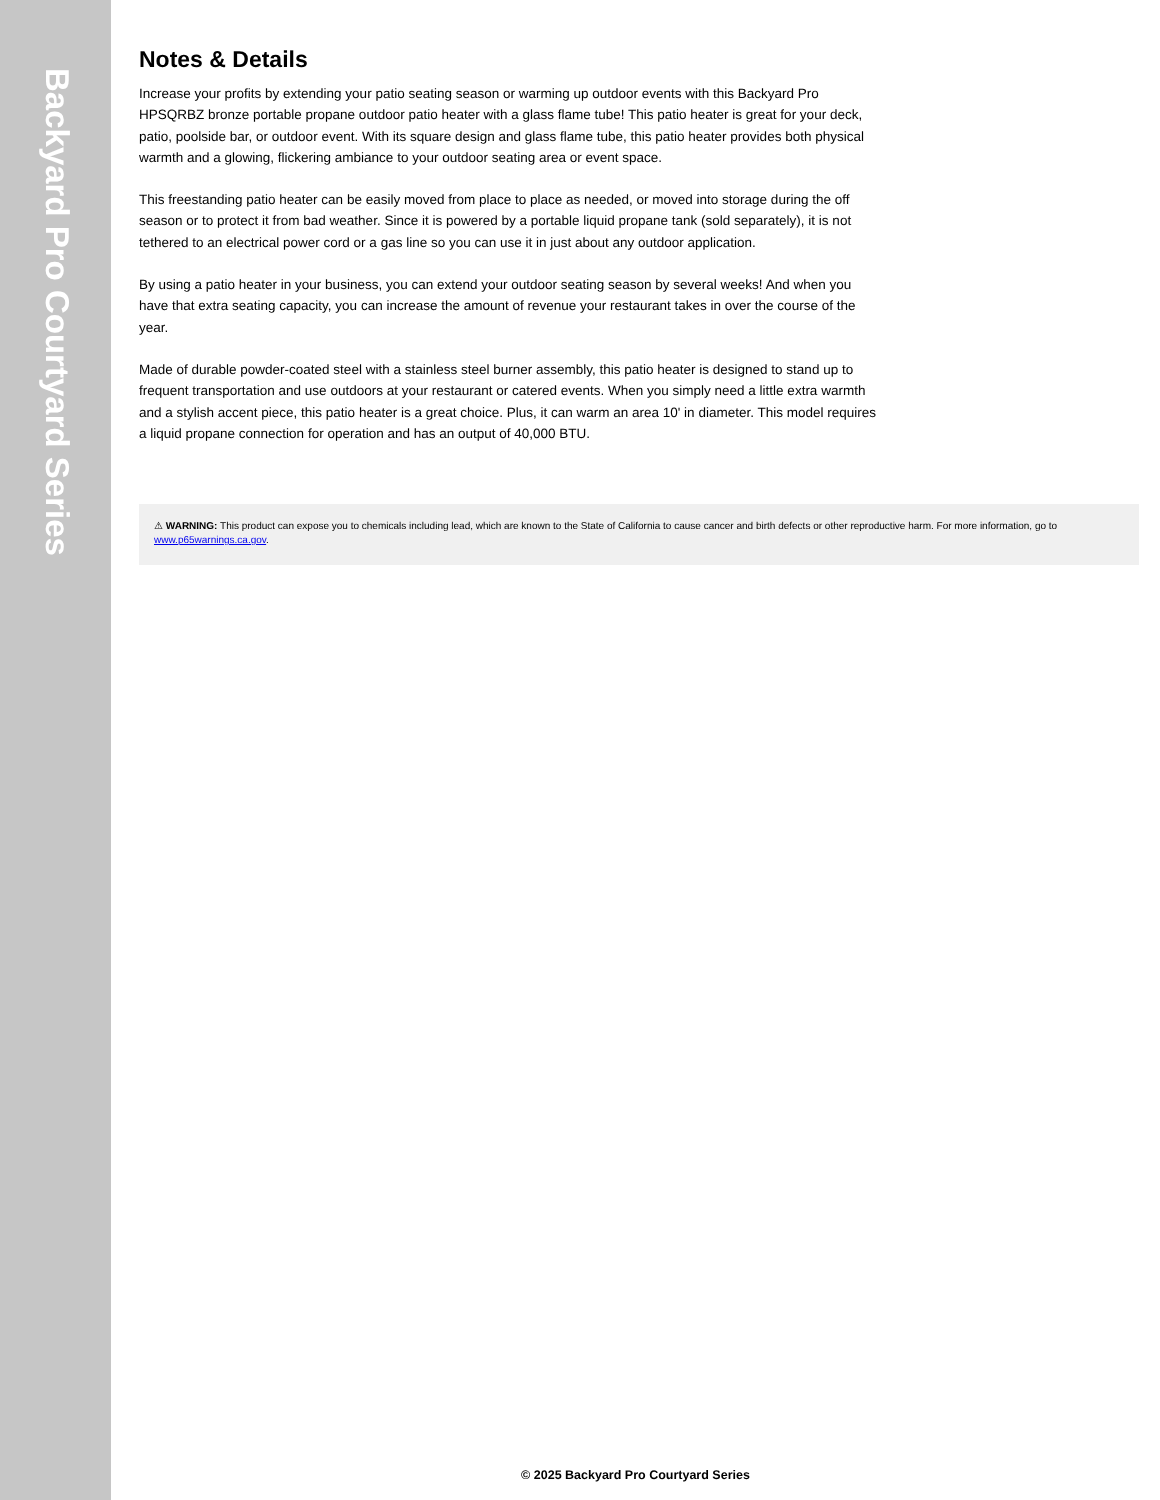Backyard Pro Courtyard Series
Notes & Details
Increase your profits by extending your patio seating season or warming up outdoor events with this Backyard Pro HPSQRBZ bronze portable propane outdoor patio heater with a glass flame tube! This patio heater is great for your deck, patio, poolside bar, or outdoor event. With its square design and glass flame tube, this patio heater provides both physical warmth and a glowing, flickering ambiance to your outdoor seating area or event space.
This freestanding patio heater can be easily moved from place to place as needed, or moved into storage during the off season or to protect it from bad weather. Since it is powered by a portable liquid propane tank (sold separately), it is not tethered to an electrical power cord or a gas line so you can use it in just about any outdoor application.
By using a patio heater in your business, you can extend your outdoor seating season by several weeks! And when you have that extra seating capacity, you can increase the amount of revenue your restaurant takes in over the course of the year.
Made of durable powder-coated steel with a stainless steel burner assembly, this patio heater is designed to stand up to frequent transportation and use outdoors at your restaurant or catered events. When you simply need a little extra warmth and a stylish accent piece, this patio heater is a great choice. Plus, it can warm an area 10' in diameter. This model requires a liquid propane connection for operation and has an output of 40,000 BTU.
⚠ WARNING: This product can expose you to chemicals including lead, which are known to the State of California to cause cancer and birth defects or other reproductive harm. For more information, go to www.p65warnings.ca.gov.
© 2025 Backyard Pro Courtyard Series